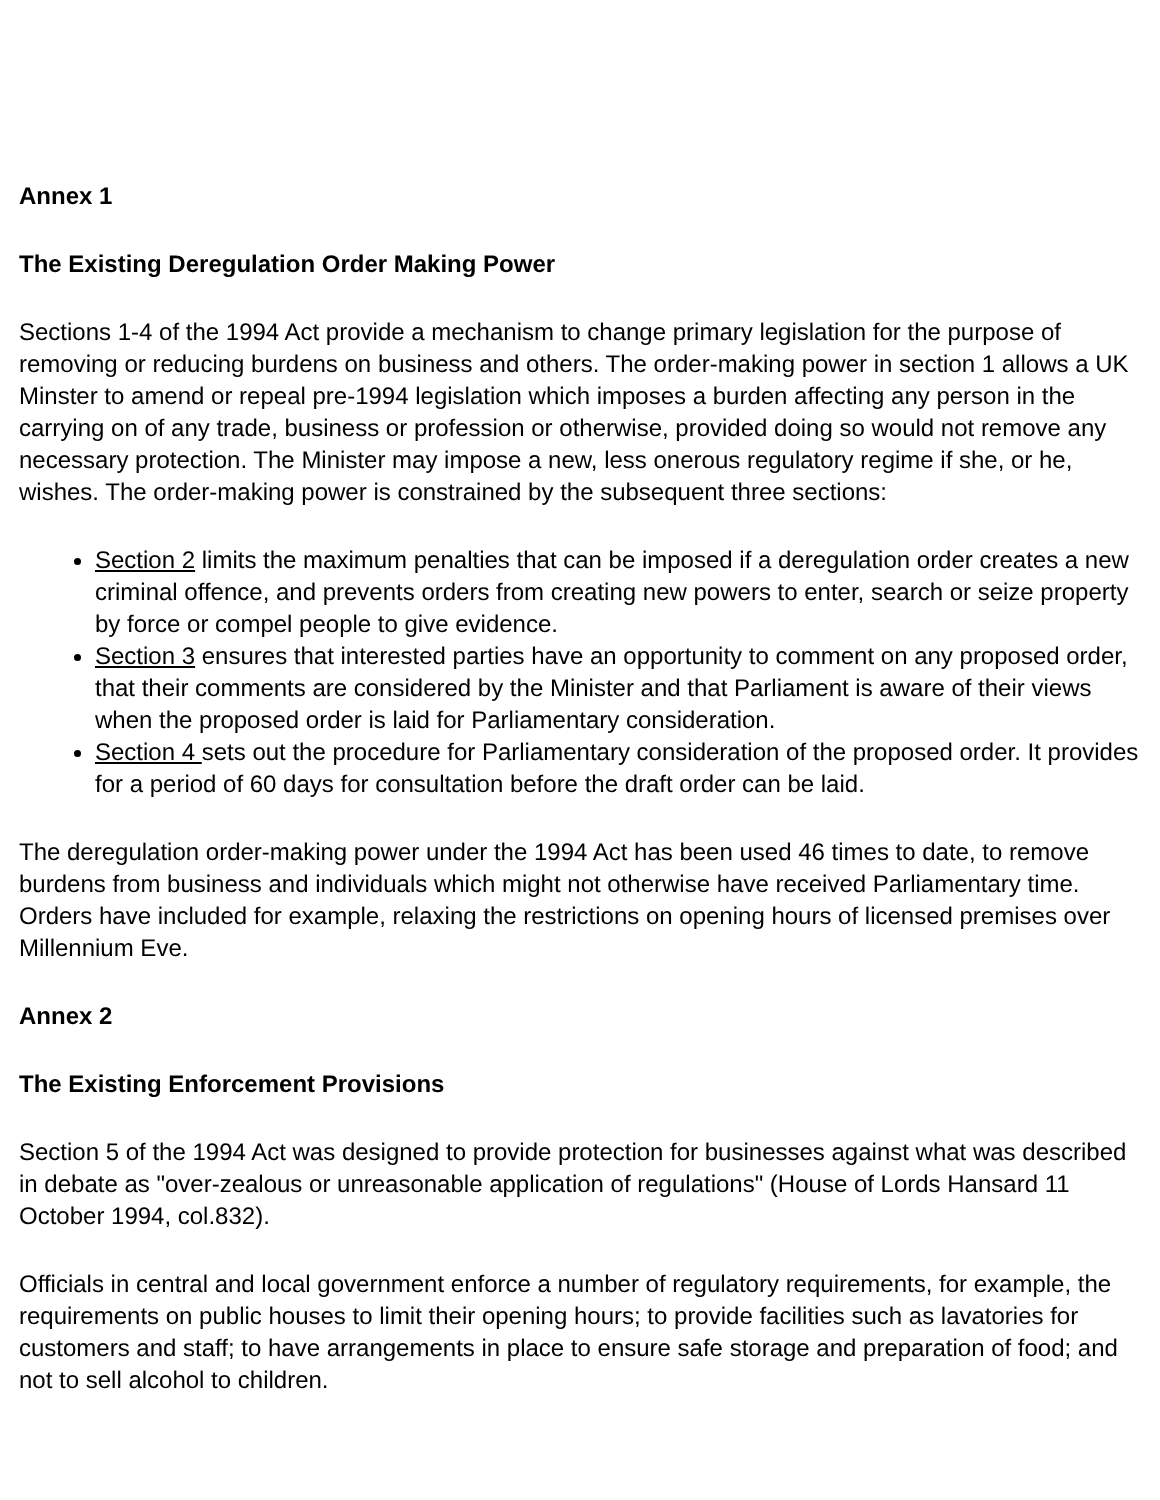Annex 1
The Existing Deregulation Order Making Power
Sections 1-4 of the 1994 Act provide a mechanism to change primary legislation for the purpose of removing or reducing burdens on business and others. The order-making power in section 1 allows a UK Minster to amend or repeal pre-1994 legislation which imposes a burden affecting any person in the carrying on of any trade, business or profession or otherwise, provided doing so would not remove any necessary protection. The Minister may impose a new, less onerous regulatory regime if she, or he, wishes. The order-making power is constrained by the subsequent three sections:
Section 2 limits the maximum penalties that can be imposed if a deregulation order creates a new criminal offence, and prevents orders from creating new powers to enter, search or seize property by force or compel people to give evidence.
Section 3 ensures that interested parties have an opportunity to comment on any proposed order, that their comments are considered by the Minister and that Parliament is aware of their views when the proposed order is laid for Parliamentary consideration.
Section 4 sets out the procedure for Parliamentary consideration of the proposed order. It provides for a period of 60 days for consultation before the draft order can be laid.
The deregulation order-making power under the 1994 Act has been used 46 times to date, to remove burdens from business and individuals which might not otherwise have received Parliamentary time. Orders have included for example, relaxing the restrictions on opening hours of licensed premises over Millennium Eve.
Annex 2
The Existing Enforcement Provisions
Section 5 of the 1994 Act was designed to provide protection for businesses against what was described in debate as "over-zealous or unreasonable application of regulations" (House of Lords Hansard 11 October 1994, col.832).
Officials in central and local government enforce a number of regulatory requirements, for example, the requirements on public houses to limit their opening hours; to provide facilities such as lavatories for customers and staff; to have arrangements in place to ensure safe storage and preparation of food; and not to sell alcohol to children.